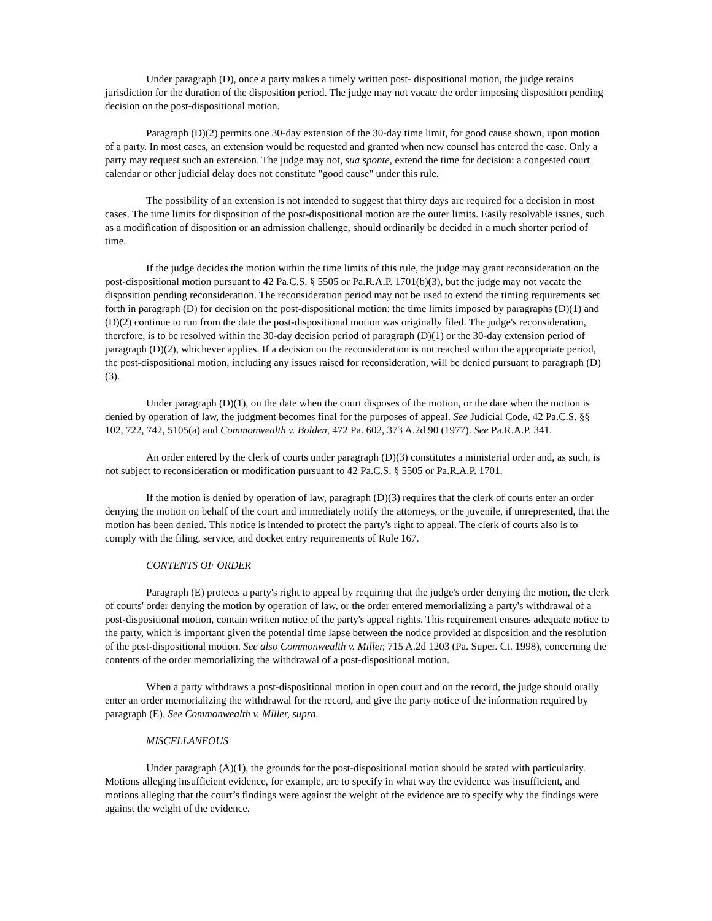Under paragraph (D), once a party makes a timely written post- dispositional motion, the judge retains jurisdiction for the duration of the disposition period. The judge may not vacate the order imposing disposition pending decision on the post-dispositional motion.
Paragraph (D)(2) permits one 30-day extension of the 30-day time limit, for good cause shown, upon motion of a party. In most cases, an extension would be requested and granted when new counsel has entered the case. Only a party may request such an extension. The judge may not, sua sponte, extend the time for decision: a congested court calendar or other judicial delay does not constitute "good cause" under this rule.
The possibility of an extension is not intended to suggest that thirty days are required for a decision in most cases. The time limits for disposition of the post-dispositional motion are the outer limits. Easily resolvable issues, such as a modification of disposition or an admission challenge, should ordinarily be decided in a much shorter period of time.
If the judge decides the motion within the time limits of this rule, the judge may grant reconsideration on the post-dispositional motion pursuant to 42 Pa.C.S. § 5505 or Pa.R.A.P. 1701(b)(3), but the judge may not vacate the disposition pending reconsideration. The reconsideration period may not be used to extend the timing requirements set forth in paragraph (D) for decision on the post-dispositional motion: the time limits imposed by paragraphs (D)(1) and (D)(2) continue to run from the date the post-dispositional motion was originally filed. The judge's reconsideration, therefore, is to be resolved within the 30-day decision period of paragraph (D)(1) or the 30-day extension period of paragraph (D)(2), whichever applies. If a decision on the reconsideration is not reached within the appropriate period, the post-dispositional motion, including any issues raised for reconsideration, will be denied pursuant to paragraph (D)(3).
Under paragraph (D)(1), on the date when the court disposes of the motion, or the date when the motion is denied by operation of law, the judgment becomes final for the purposes of appeal. See Judicial Code, 42 Pa.C.S. §§ 102, 722, 742, 5105(a) and Commonwealth v. Bolden, 472 Pa. 602, 373 A.2d 90 (1977). See Pa.R.A.P. 341.
An order entered by the clerk of courts under paragraph (D)(3) constitutes a ministerial order and, as such, is not subject to reconsideration or modification pursuant to 42 Pa.C.S. § 5505 or Pa.R.A.P. 1701.
If the motion is denied by operation of law, paragraph (D)(3) requires that the clerk of courts enter an order denying the motion on behalf of the court and immediately notify the attorneys, or the juvenile, if unrepresented, that the motion has been denied. This notice is intended to protect the party's right to appeal. The clerk of courts also is to comply with the filing, service, and docket entry requirements of Rule 167.
CONTENTS OF ORDER
Paragraph (E) protects a party's right to appeal by requiring that the judge's order denying the motion, the clerk of courts' order denying the motion by operation of law, or the order entered memorializing a party's withdrawal of a post-dispositional motion, contain written notice of the party's appeal rights. This requirement ensures adequate notice to the party, which is important given the potential time lapse between the notice provided at disposition and the resolution of the post-dispositional motion. See also Commonwealth v. Miller, 715 A.2d 1203 (Pa. Super. Ct. 1998), concerning the contents of the order memorializing the withdrawal of a post-dispositional motion.
When a party withdraws a post-dispositional motion in open court and on the record, the judge should orally enter an order memorializing the withdrawal for the record, and give the party notice of the information required by paragraph (E). See Commonwealth v. Miller, supra.
MISCELLANEOUS
Under paragraph (A)(1), the grounds for the post-dispositional motion should be stated with particularity. Motions alleging insufficient evidence, for example, are to specify in what way the evidence was insufficient, and motions alleging that the court’s findings were against the weight of the evidence are to specify why the findings were against the weight of the evidence.